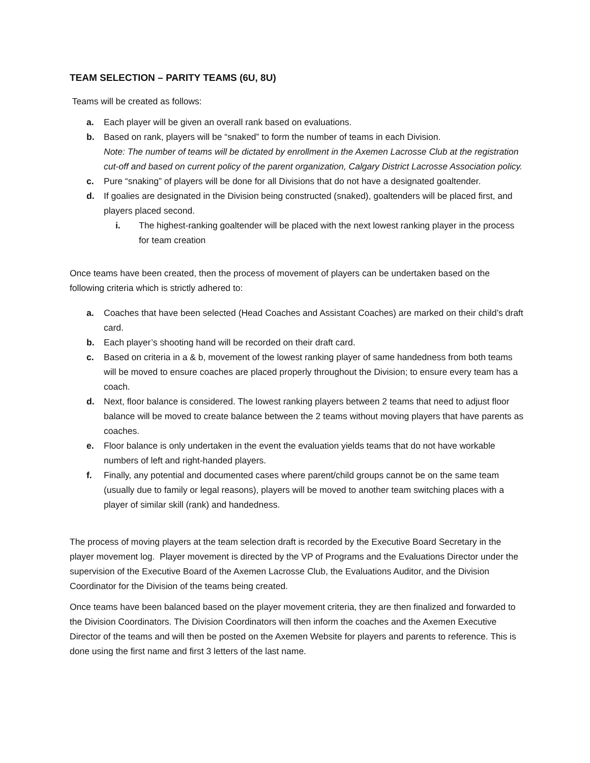TEAM SELECTION – PARITY TEAMS (6U, 8U)
Teams will be created as follows:
a. Each player will be given an overall rank based on evaluations.
b. Based on rank, players will be “snaked” to form the number of teams in each Division.
Note: The number of teams will be dictated by enrollment in the Axemen Lacrosse Club at the registration cut-off and based on current policy of the parent organization, Calgary District Lacrosse Association policy.
c. Pure “snaking” of players will be done for all Divisions that do not have a designated goaltender.
d. If goalies are designated in the Division being constructed (snaked), goaltenders will be placed first, and players placed second.
i. The highest-ranking goaltender will be placed with the next lowest ranking player in the process for team creation
Once teams have been created, then the process of movement of players can be undertaken based on the following criteria which is strictly adhered to:
a. Coaches that have been selected (Head Coaches and Assistant Coaches) are marked on their child’s draft card.
b. Each player’s shooting hand will be recorded on their draft card.
c. Based on criteria in a & b, movement of the lowest ranking player of same handedness from both teams will be moved to ensure coaches are placed properly throughout the Division; to ensure every team has a coach.
d. Next, floor balance is considered. The lowest ranking players between 2 teams that need to adjust floor balance will be moved to create balance between the 2 teams without moving players that have parents as coaches.
e. Floor balance is only undertaken in the event the evaluation yields teams that do not have workable numbers of left and right-handed players.
f. Finally, any potential and documented cases where parent/child groups cannot be on the same team (usually due to family or legal reasons), players will be moved to another team switching places with a player of similar skill (rank) and handedness.
The process of moving players at the team selection draft is recorded by the Executive Board Secretary in the player movement log. Player movement is directed by the VP of Programs and the Evaluations Director under the supervision of the Executive Board of the Axemen Lacrosse Club, the Evaluations Auditor, and the Division Coordinator for the Division of the teams being created.
Once teams have been balanced based on the player movement criteria, they are then finalized and forwarded to the Division Coordinators. The Division Coordinators will then inform the coaches and the Axemen Executive Director of the teams and will then be posted on the Axemen Website for players and parents to reference. This is done using the first name and first 3 letters of the last name.